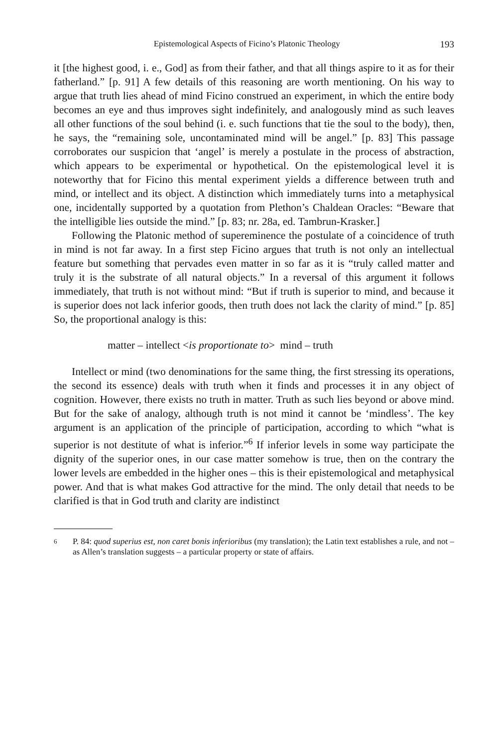Epistemological Aspects of Ficino’s Platonic Theology 193
it [the highest good, i. e., God] as from their father, and that all things aspire to it as for their fatherland.” [p. 91] A few details of this reasoning are worth mentioning. On his way to argue that truth lies ahead of mind Ficino construed an experiment, in which the entire body becomes an eye and thus improves sight indefinitely, and analogously mind as such leaves all other functions of the soul behind (i. e. such functions that tie the soul to the body), then, he says, the “remaining sole, uncontaminated mind will be angel.” [p. 83] This passage corroborates our suspicion that ‘angel’ is merely a postulate in the process of abstraction, which appears to be experimental or hypothetical. On the epistemo­logical level it is noteworthy that for Ficino this mental experiment yields a difference between truth and mind, or intellect and its object. A distinction which immediately turns into a metaphysical one, incidentally supported by a quotation from Plethon’s Chaldean Oracles: “Beware that the intelligible lies outside the mind.” [p. 83; nr. 28a, ed. Tambrun-Krasker.]
Following the Platonic method of supereminence the postulate of a coincidence of truth in mind is not far away. In a first step Ficino argues that truth is not only an intellectual feature but something that pervades even matter in so far as it is “truly called matter and truly it is the substrate of all natural objects.” In a reversal of this argument it follows immediately, that truth is not without mind: “But if truth is superior to mind, and because it is superior does not lack inferior goods, then truth does not lack the clarity of mind.” [p. 85] So, the proportional analogy is this:
matter – intellect <is proportionate to> mind – truth
Intellect or mind (two denominations for the same thing, the first stressing its operations, the second its essence) deals with truth when it finds and processes it in any object of cognition. However, there exists no truth in matter. Truth as such lies beyond or above mind. But for the sake of analogy, although truth is not mind it cannot be ‘mindless’. The key argument is an application of the principle of participation, according to which “what is superior is not destitute of what is inferior.”<sup>6</sup> If inferior levels in some way participate the dignity of the superior ones, in our case matter somehow is true, then on the contrary the lower levels are embedded in the higher ones – this is their epistemological and metaphysical power. And that is what makes God attractive for the mind. The only detail that needs to be clarified is that in God truth and clarity are indistinct
<sup>6</sup>
P. 84: quod superius est, non caret bonis inferioribus (my translation); the Latin text establishes a rule, and not – as Allen’s translation suggests – a particular property or state of affairs.